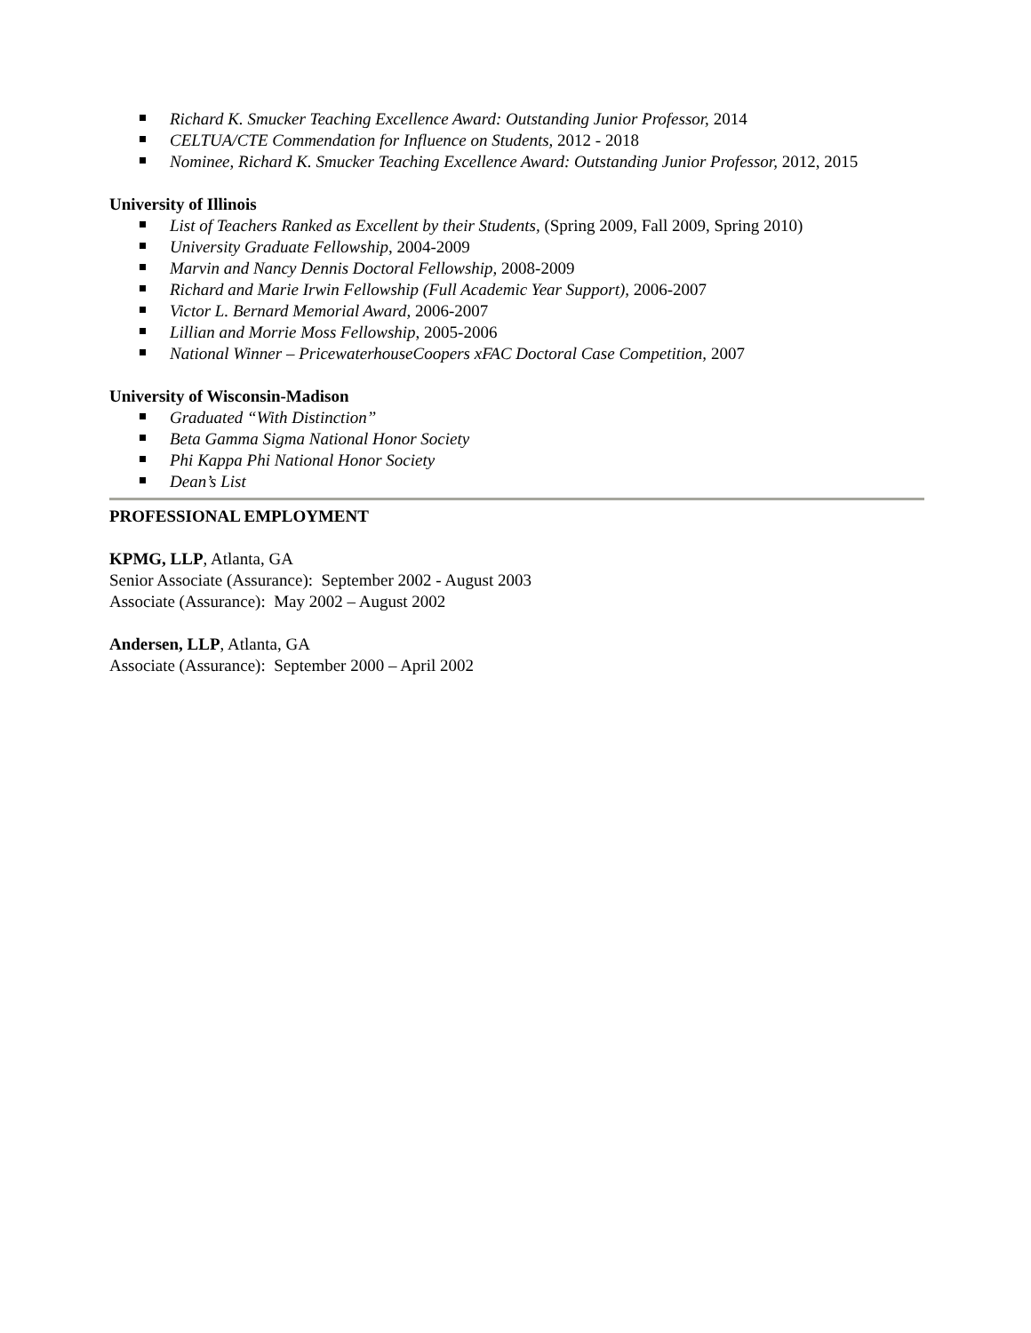Richard K. Smucker Teaching Excellence Award: Outstanding Junior Professor, 2014
CELTUA/CTE Commendation for Influence on Students, 2012 - 2018
Nominee, Richard K. Smucker Teaching Excellence Award: Outstanding Junior Professor, 2012, 2015
University of Illinois
List of Teachers Ranked as Excellent by their Students, (Spring 2009, Fall 2009, Spring 2010)
University Graduate Fellowship, 2004-2009
Marvin and Nancy Dennis Doctoral Fellowship, 2008-2009
Richard and Marie Irwin Fellowship (Full Academic Year Support), 2006-2007
Victor L. Bernard Memorial Award, 2006-2007
Lillian and Morrie Moss Fellowship, 2005-2006
National Winner – PricewaterhouseCoopers xFAC Doctoral Case Competition, 2007
University of Wisconsin-Madison
Graduated “With Distinction”
Beta Gamma Sigma National Honor Society
Phi Kappa Phi National Honor Society
Dean’s List
PROFESSIONAL EMPLOYMENT
KPMG, LLP, Atlanta, GA
Senior Associate (Assurance): September 2002 - August 2003
Associate (Assurance): May 2002 – August 2002
Andersen, LLP, Atlanta, GA
Associate (Assurance): September 2000 – April 2002